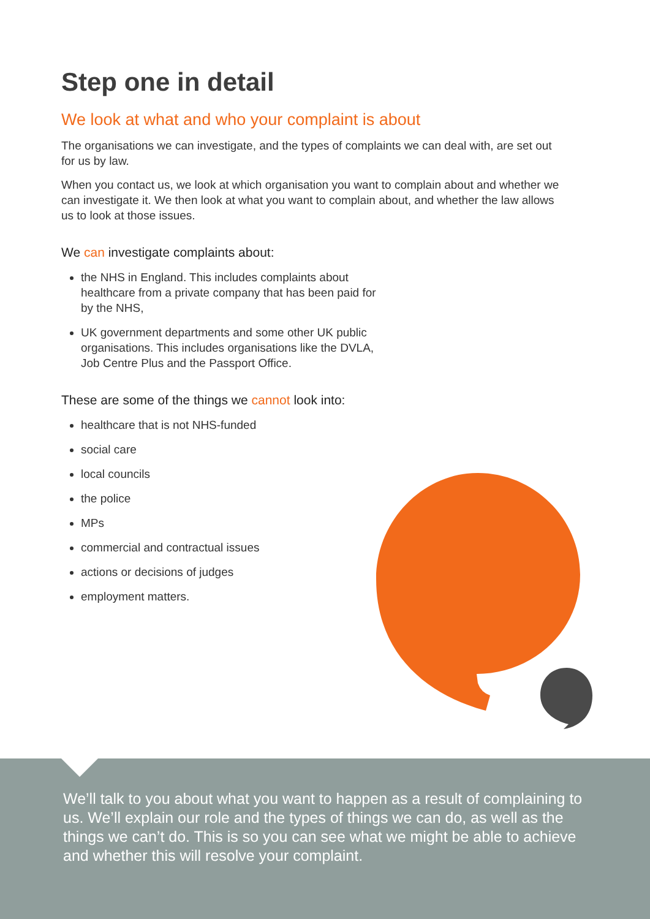Step one in detail
We look at what and who your complaint is about
The organisations we can investigate, and the types of complaints we can deal with, are set out for us by law.
When you contact us, we look at which organisation you want to complain about and whether we can investigate it. We then look at what you want to complain about, and whether the law allows us to look at those issues.
We can investigate complaints about:
the NHS in England. This includes complaints about healthcare from a private company that has been paid for by the NHS,
UK government departments and some other UK public organisations. This includes organisations like the DVLA, Job Centre Plus and the Passport Office.
These are some of the things we cannot look into:
healthcare that is not NHS-funded
social care
local councils
the police
MPs
commercial and contractual issues
actions or decisions of judges
employment matters.
We’ll talk to you about what you want to happen as a result of complaining to us. We’ll explain our role and the types of things we can do, as well as the things we can’t do. This is so you can see what we might be able to achieve and whether this will resolve your complaint.